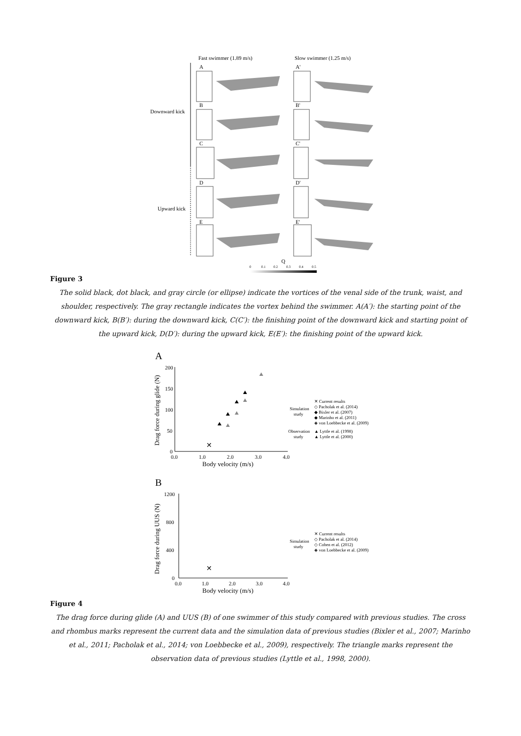Fast swimmer (1.89 m/s)
Slow swimmer (1.25 m/s)
Downward kick
Upward kick
A
B
C
D
E
A'
B'
C'
D'
E'
Q
0
0.1
0.2
0.3
0.4
0.5
Figure 3
The solid black, dot black, and gray circle (or ellipse) indicate the vortices of the venal side of the trunk, waist, and shoulder, respectively. The gray rectangle indicates the vortex behind the swimmer. A(A′): the starting point of the downward kick, B(B′): during the downward kick, C(C′): the finishing point of the downward kick and starting point of the upward kick, D(D′): during the upward kick, E(E′): the finishing point of the upward kick.
A
Drag force during glide (N)
200
150
100
50
0
0.0
1.0
2.0
3.0
4.0
Body velocity (m/s)
✕
Simulation
study
Observation
study
✕ Current results
◇ Pacholak et al. (2014)
◆ Bixler et al. (2007)
◆ Marinho et al. (2011)
◈ von Loebbecke et al. (2009)
▲ Lyttle et al. (1998)
▲ Lyttle et al. (2000)
B
Drag force during UUS (N)
1200
800
400
0
0.0
1.0
2.0
3.0
4.0
Body velocity (m/s)
✕
Simulation
study
✕ Current results
◇ Pacholak et al. (2014)
◇ Cohen et al. (2012)
◈ von Loebbecke et al. (2009)
Figure 4
The drag force during glide (A) and UUS (B) of one swimmer of this study compared with previous studies. The cross and rhombus marks represent the current data and the simulation data of previous studies (Bixler et al., 2007; Marinho et al., 2011; Pacholak et al., 2014; von Loebbecke et al., 2009), respectively. The triangle marks represent the observation data of previous studies (Lyttle et al., 1998, 2000).